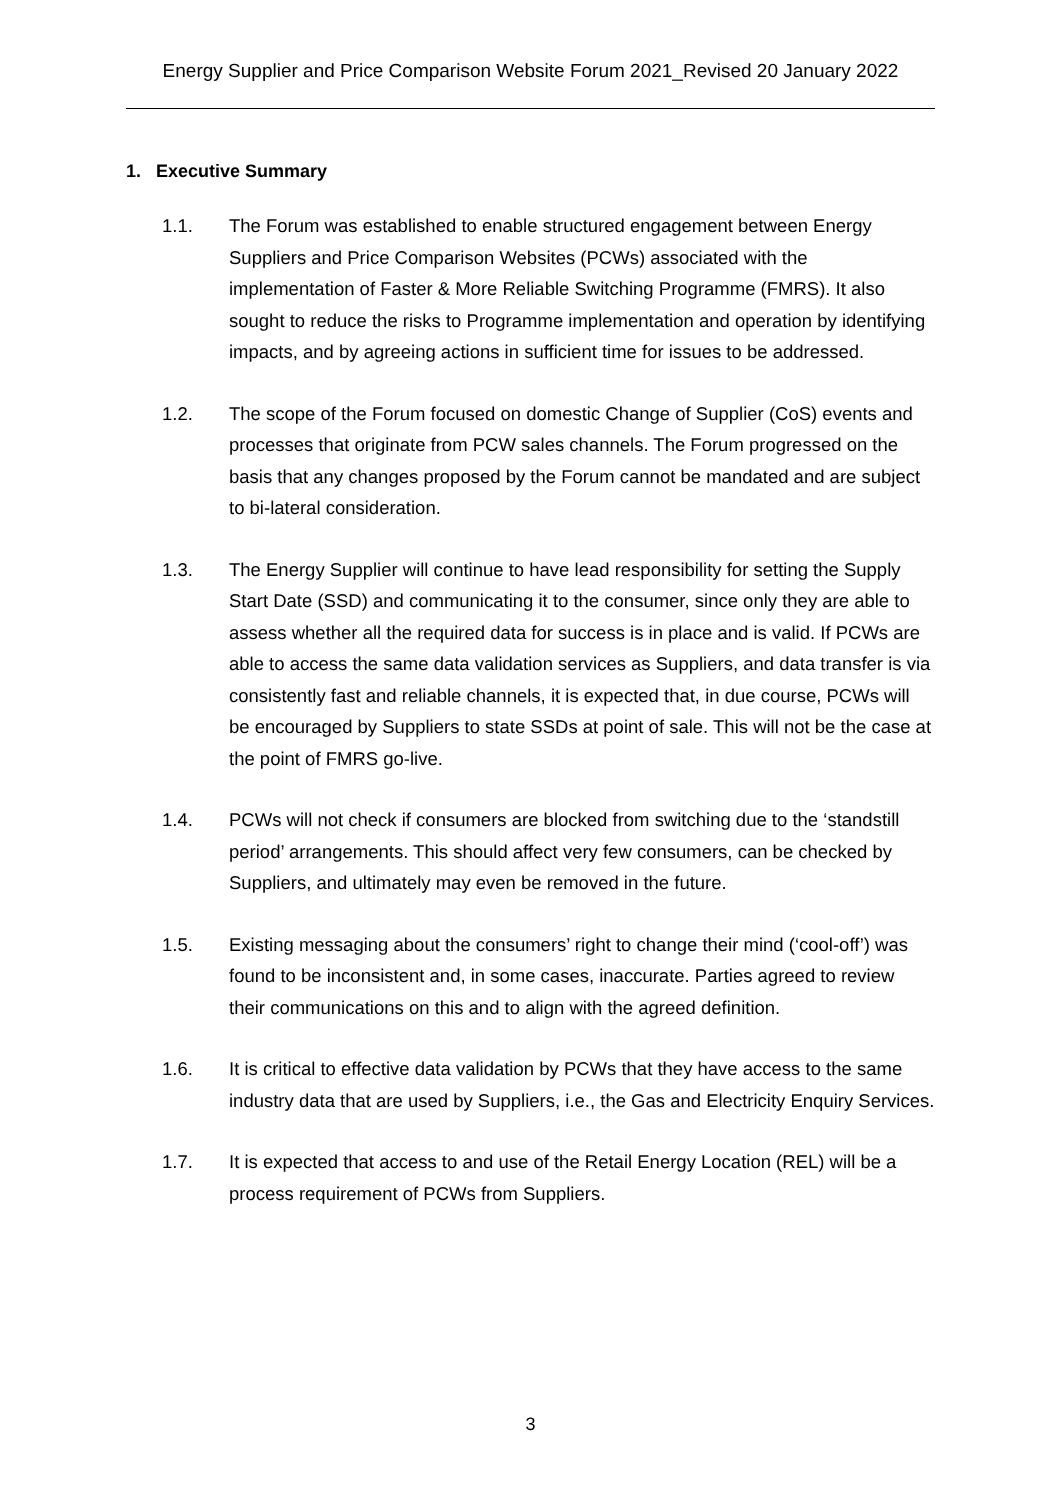Energy Supplier and Price Comparison Website Forum 2021_Revised 20 January 2022
1. Executive Summary
1.1. The Forum was established to enable structured engagement between Energy Suppliers and Price Comparison Websites (PCWs) associated with the implementation of Faster & More Reliable Switching Programme (FMRS). It also sought to reduce the risks to Programme implementation and operation by identifying impacts, and by agreeing actions in sufficient time for issues to be addressed.
1.2. The scope of the Forum focused on domestic Change of Supplier (CoS) events and processes that originate from PCW sales channels. The Forum progressed on the basis that any changes proposed by the Forum cannot be mandated and are subject to bi-lateral consideration.
1.3. The Energy Supplier will continue to have lead responsibility for setting the Supply Start Date (SSD) and communicating it to the consumer, since only they are able to assess whether all the required data for success is in place and is valid. If PCWs are able to access the same data validation services as Suppliers, and data transfer is via consistently fast and reliable channels, it is expected that, in due course, PCWs will be encouraged by Suppliers to state SSDs at point of sale. This will not be the case at the point of FMRS go-live.
1.4. PCWs will not check if consumers are blocked from switching due to the ‘standstill period’ arrangements. This should affect very few consumers, can be checked by Suppliers, and ultimately may even be removed in the future.
1.5. Existing messaging about the consumers’ right to change their mind (‘cool-off’) was found to be inconsistent and, in some cases, inaccurate. Parties agreed to review their communications on this and to align with the agreed definition.
1.6. It is critical to effective data validation by PCWs that they have access to the same industry data that are used by Suppliers, i.e., the Gas and Electricity Enquiry Services.
1.7. It is expected that access to and use of the Retail Energy Location (REL) will be a process requirement of PCWs from Suppliers.
3